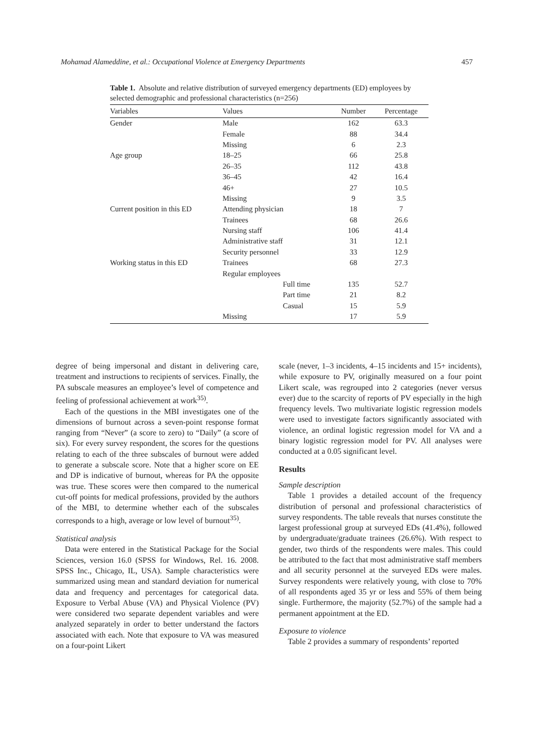Mohamad Alameddine, et al.: Occupational Violence at Emergency Departments 457
Table 1. Absolute and relative distribution of surveyed emergency departments (ED) employees by selected demographic and professional characteristics (n=256)
| Variables | Values | Number | Percentage |
| --- | --- | --- | --- |
| Gender | Male | 162 | 63.3 |
| | Female | 88 | 34.4 |
| | Missing | 6 | 2.3 |
| Age group | 18–25 | 66 | 25.8 |
| | 26–35 | 112 | 43.8 |
| | 36–45 | 42 | 16.4 |
| | 46+ | 27 | 10.5 |
| | Missing | 9 | 3.5 |
| Current position in this ED | Attending physician | 18 | 7 |
| | Trainees | 68 | 26.6 |
| | Nursing staff | 106 | 41.4 |
| | Administrative staff | 31 | 12.1 |
| | Security personnel | 33 | 12.9 |
| Working status in this ED | Trainees | 68 | 27.3 |
| | Regular employees | | |
| | Full time | 135 | 52.7 |
| | Part time | 21 | 8.2 |
| | Casual | 15 | 5.9 |
| | Missing | 17 | 5.9 |
degree of being impersonal and distant in delivering care, treatment and instructions to recipients of services. Finally, the PA subscale measures an employee’s level of competence and feeling of professional achievement at work<sup>35)</sup>.
Each of the questions in the MBI investigates one of the dimensions of burnout across a seven-point response format ranging from “Never” (a score to zero) to “Daily” (a score of six). For every survey respondent, the scores for the questions relating to each of the three subscales of burnout were added to generate a subscale score. Note that a higher score on EE and DP is indicative of burnout, whereas for PA the opposite was true. These scores were then compared to the numerical cut-off points for medical professions, provided by the authors of the MBI, to determine whether each of the subscales corresponds to a high, average or low level of burnout<sup>35)</sup>.
Statistical analysis
Data were entered in the Statistical Package for the Social Sciences, version 16.0 (SPSS for Windows, Rel. 16. 2008. SPSS Inc., Chicago, IL, USA). Sample characteristics were summarized using mean and standard deviation for numerical data and frequency and percentages for categorical data. Exposure to Verbal Abuse (VA) and Physical Violence (PV) were considered two separate dependent variables and were analyzed separately in order to better understand the factors associated with each. Note that exposure to VA was measured on a four-point Likert
scale (never, 1–3 incidents, 4–15 incidents and 15+ incidents), while exposure to PV, originally measured on a four point Likert scale, was regrouped into 2 categories (never versus ever) due to the scarcity of reports of PV especially in the high frequency levels. Two multivariate logistic regression models were used to investigate factors significantly associated with violence, an ordinal logistic regression model for VA and a binary logistic regression model for PV. All analyses were conducted at a 0.05 significant level.
Results
Sample description
Table 1 provides a detailed account of the frequency distribution of personal and professional characteristics of survey respondents. The table reveals that nurses constitute the largest professional group at surveyed EDs (41.4%), followed by undergraduate/graduate trainees (26.6%). With respect to gender, two thirds of the respondents were males. This could be attributed to the fact that most administrative staff members and all security personnel at the surveyed EDs were males. Survey respondents were relatively young, with close to 70% of all respondents aged 35 yr or less and 55% of them being single. Furthermore, the majority (52.7%) of the sample had a permanent appointment at the ED.
Exposure to violence
Table 2 provides a summary of respondents’ reported